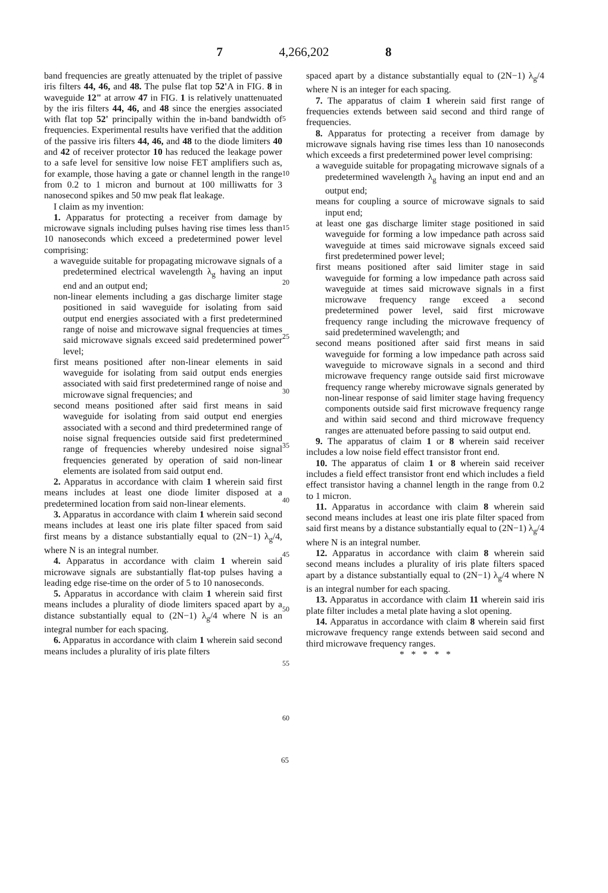7 4,266,202 8
band frequencies are greatly attenuated by the triplet of passive iris filters 44, 46, and 48. The pulse flat top 52'A in FIG. 8 in waveguide 12" at arrow 47 in FIG. 1 is relatively unattenuated by the iris filters 44, 46, and 48 since the energies associated with flat top 52' principally within the in-band bandwidth of frequencies. Experimental results have verified that the addition of the passive iris filters 44, 46, and 48 to the diode limiters 40 and 42 of receiver protector 10 has reduced the leakage power to a safe level for sensitive low noise FET amplifiers such as, for example, those having a gate or channel length in the range from 0.2 to 1 micron and burnout at 100 milliwatts for 3 nanosecond spikes and 50 mw peak flat leakage.
I claim as my invention:
1. Apparatus for protecting a receiver from damage by microwave signals including pulses having rise times less than 10 nanoseconds which exceed a predetermined power level comprising:
a waveguide suitable for propagating microwave signals of a predetermined electrical wavelength λ<sub>g</sub> having an input end and an output end;
non-linear elements including a gas discharge limiter stage positioned in said waveguide for isolating from said output end energies associated with a first predetermined range of noise and microwave signal frequencies at times said microwave signals exceed said predetermined power level;
first means positioned after non-linear elements in said waveguide for isolating from said output ends energies associated with said first predetermined range of noise and microwave signal frequencies; and
second means positioned after said first means in said waveguide for isolating from said output end energies associated with a second and third predetermined range of noise signal frequencies outside said first predetermined range of frequencies whereby undesired noise signal frequencies generated by operation of said non-linear elements are isolated from said output end.
2. Apparatus in accordance with claim 1 wherein said first means includes at least one diode limiter disposed at a predetermined location from said non-linear elements.
3. Apparatus in accordance with claim 1 wherein said second means includes at least one iris plate filter spaced from said first means by a distance substantially equal to (2N−1) λ<sub>g</sub>/4, where N is an integral number.
4. Apparatus in accordance with claim 1 wherein said microwave signals are substantially flat-top pulses having a leading edge rise-time on the order of 5 to 10 nanoseconds.
5. Apparatus in accordance with claim 1 wherein said first means includes a plurality of diode limiters spaced apart by a distance substantially equal to (2N−1) λ<sub>g</sub>/4 where N is an integral number for each spacing.
6. Apparatus in accordance with claim 1 wherein said second means includes a plurality of iris plate filters
5
10
15
20
25
30
35
40
45
50
55
60
spaced apart by a distance substantially equal to (2N−1) λ<sub>g</sub>/4 where N is an integer for each spacing.
7. The apparatus of claim 1 wherein said first range of frequencies extends between said second and third range of frequencies.
8. Apparatus for protecting a receiver from damage by microwave signals having rise times less than 10 nanoseconds which exceeds a first predetermined power level comprising:
a waveguide suitable for propagating microwave signals of a predetermined wavelength λ<sub>g</sub> having an input end and an output end;
means for coupling a source of microwave signals to said input end;
at least one gas discharge limiter stage positioned in said waveguide for forming a low impedance path across said waveguide at times said microwave signals exceed said first predetermined power level;
first means positioned after said limiter stage in said waveguide for forming a low impedance path across said waveguide at times said microwave signals in a first microwave frequency range exceed a second predetermined power level, said first microwave frequency range including the microwave frequency of said predetermined wavelength; and
second means positioned after said first means in said waveguide for forming a low impedance path across said waveguide to microwave signals in a second and third microwave frequency range outside said first microwave frequency range whereby microwave signals generated by non-linear response of said limiter stage having frequency components outside said first microwave frequency range and within said second and third microwave frequency ranges are attenuated before passing to said output end.
9. The apparatus of claim 1 or 8 wherein said receiver includes a low noise field effect transistor front end.
10. The apparatus of claim 1 or 8 wherein said receiver includes a field effect transistor front end which includes a field effect transistor having a channel length in the range from 0.2 to 1 micron.
11. Apparatus in accordance with claim 8 wherein said second means includes at least one iris plate filter spaced from said first means by a distance substantially equal to (2N−1) λ<sub>g</sub>/4 where N is an integral number.
12. Apparatus in accordance with claim 8 wherein said second means includes a plurality of iris plate filters spaced apart by a distance substantially equal to (2N−1) λ<sub>g</sub>/4 where N is an integral number for each spacing.
13. Apparatus in accordance with claim 11 wherein said iris plate filter includes a metal plate having a slot opening.
14. Apparatus in accordance with claim 8 wherein said first microwave frequency range extends between said second and third microwave frequency ranges.
* * * * *
65